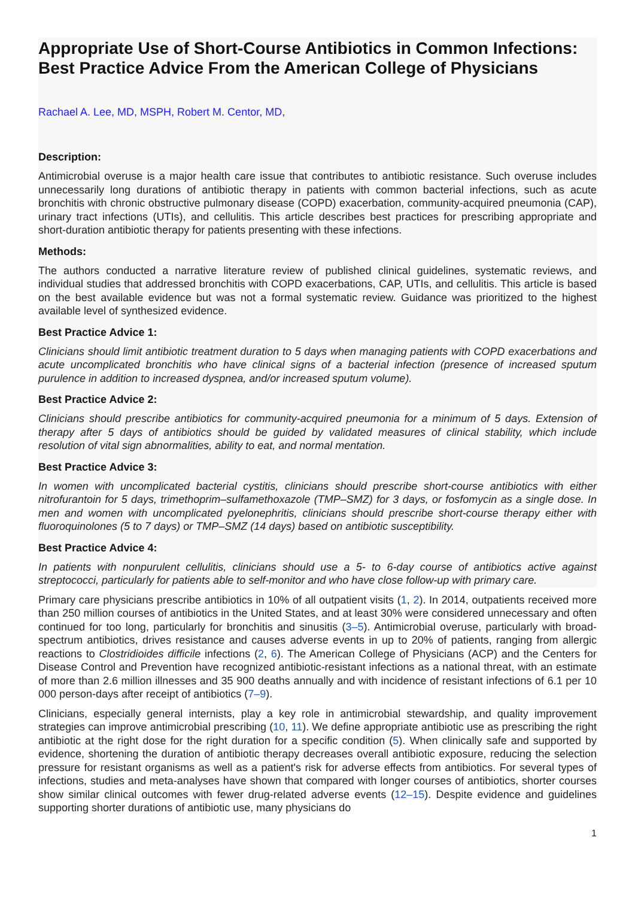Appropriate Use of Short-Course Antibiotics in Common Infections: Best Practice Advice From the American College of Physicians
Rachael A. Lee, MD, MSPH, Robert M. Centor, MD,
Description:
Antimicrobial overuse is a major health care issue that contributes to antibiotic resistance. Such overuse includes unnecessarily long durations of antibiotic therapy in patients with common bacterial infections, such as acute bronchitis with chronic obstructive pulmonary disease (COPD) exacerbation, community-acquired pneumonia (CAP), urinary tract infections (UTIs), and cellulitis. This article describes best practices for prescribing appropriate and short-duration antibiotic therapy for patients presenting with these infections.
Methods:
The authors conducted a narrative literature review of published clinical guidelines, systematic reviews, and individual studies that addressed bronchitis with COPD exacerbations, CAP, UTIs, and cellulitis. This article is based on the best available evidence but was not a formal systematic review. Guidance was prioritized to the highest available level of synthesized evidence.
Best Practice Advice 1:
Clinicians should limit antibiotic treatment duration to 5 days when managing patients with COPD exacerbations and acute uncomplicated bronchitis who have clinical signs of a bacterial infection (presence of increased sputum purulence in addition to increased dyspnea, and/or increased sputum volume).
Best Practice Advice 2:
Clinicians should prescribe antibiotics for community-acquired pneumonia for a minimum of 5 days. Extension of therapy after 5 days of antibiotics should be guided by validated measures of clinical stability, which include resolution of vital sign abnormalities, ability to eat, and normal mentation.
Best Practice Advice 3:
In women with uncomplicated bacterial cystitis, clinicians should prescribe short-course antibiotics with either nitrofurantoin for 5 days, trimethoprim–sulfamethoxazole (TMP–SMZ) for 3 days, or fosfomycin as a single dose. In men and women with uncomplicated pyelonephritis, clinicians should prescribe short-course therapy either with fluoroquinolones (5 to 7 days) or TMP–SMZ (14 days) based on antibiotic susceptibility.
Best Practice Advice 4:
In patients with nonpurulent cellulitis, clinicians should use a 5- to 6-day course of antibiotics active against streptococci, particularly for patients able to self-monitor and who have close follow-up with primary care.
Primary care physicians prescribe antibiotics in 10% of all outpatient visits (1, 2). In 2014, outpatients received more than 250 million courses of antibiotics in the United States, and at least 30% were considered unnecessary and often continued for too long, particularly for bronchitis and sinusitis (3–5). Antimicrobial overuse, particularly with broad-spectrum antibiotics, drives resistance and causes adverse events in up to 20% of patients, ranging from allergic reactions to Clostridioides difficile infections (2, 6). The American College of Physicians (ACP) and the Centers for Disease Control and Prevention have recognized antibiotic-resistant infections as a national threat, with an estimate of more than 2.6 million illnesses and 35 900 deaths annually and with incidence of resistant infections of 6.1 per 10 000 person-days after receipt of antibiotics (7–9).
Clinicians, especially general internists, play a key role in antimicrobial stewardship, and quality improvement strategies can improve antimicrobial prescribing (10, 11). We define appropriate antibiotic use as prescribing the right antibiotic at the right dose for the right duration for a specific condition (5). When clinically safe and supported by evidence, shortening the duration of antibiotic therapy decreases overall antibiotic exposure, reducing the selection pressure for resistant organisms as well as a patient's risk for adverse effects from antibiotics. For several types of infections, studies and meta-analyses have shown that compared with longer courses of antibiotics, shorter courses show similar clinical outcomes with fewer drug-related adverse events (12–15). Despite evidence and guidelines supporting shorter durations of antibiotic use, many physicians do
1